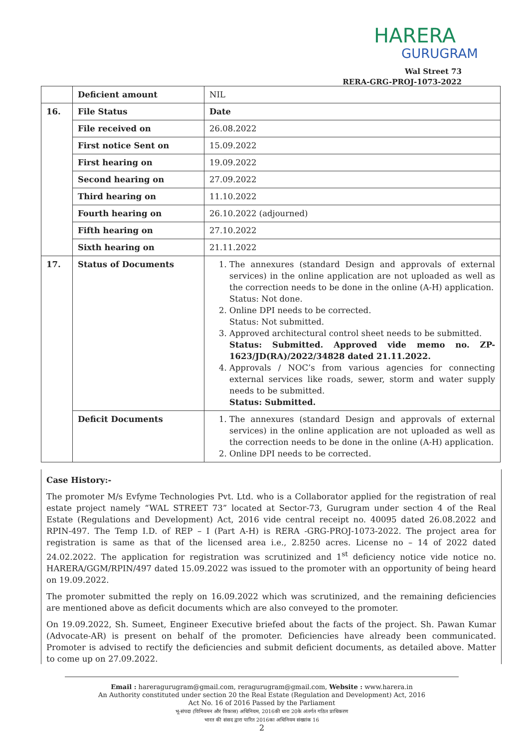HARERA
GURUGRAM
Wal Street 73
RERA-GRG-PROJ-1073-2022
| | Deficient amount | NIL |
| 16. | File Status | Date |
| | File received on | 26.08.2022 |
| | First notice Sent on | 15.09.2022 |
| | First hearing on | 19.09.2022 |
| | Second hearing on | 27.09.2022 |
| | Third hearing on | 11.10.2022 |
| | Fourth hearing on | 26.10.2022 (adjourned) |
| | Fifth hearing on | 27.10.2022 |
| | Sixth hearing on | 21.11.2022 |
| 17. | Status of Documents | 1. The annexures (standard Design and approvals of external services) in the online application are not uploaded as well as the correction needs to be done in the online (A-H) application. Status: Not done. 2. Online DPI needs to be corrected. Status: Not submitted. 3. Approved architectural control sheet needs to be submitted. Status: Submitted. Approved vide memo no. ZP-1623/JD(RA)/2022/34828 dated 21.11.2022. 4. Approvals / NOC’s from various agencies for connecting external services like roads, sewer, storm and water supply needs to be submitted. Status: Submitted. |
| | Deficit Documents | 1. The annexures (standard Design and approvals of external services) in the online application are not uploaded as well as the correction needs to be done in the online (A-H) application. 2. Online DPI needs to be corrected. |
Case History:-
The promoter M/s Evfyme Technologies Pvt. Ltd. who is a Collaborator applied for the registration of real estate project namely “WAL STREET 73” located at Sector-73, Gurugram under section 4 of the Real Estate (Regulations and Development) Act, 2016 vide central receipt no. 40095 dated 26.08.2022 and RPIN-497. The Temp I.D. of REP – I (Part A-H) is RERA -GRG-PROJ-1073-2022. The project area for registration is same as that of the licensed area i.e., 2.8250 acres. License no – 14 of 2022 dated 24.02.2022. The application for registration was scrutinized and 1<sup>st</sup> deficiency notice vide notice no. HARERA/GGM/RPIN/497 dated 15.09.2022 was issued to the promoter with an opportunity of being heard on 19.09.2022.
The promoter submitted the reply on 16.09.2022 which was scrutinized, and the remaining deficiencies are mentioned above as deficit documents which are also conveyed to the promoter.
On 19.09.2022, Sh. Sumeet, Engineer Executive briefed about the facts of the project. Sh. Pawan Kumar (Advocate-AR) is present on behalf of the promoter. Deficiencies have already been communicated. Promoter is advised to rectify the deficiencies and submit deficient documents, as detailed above. Matter to come up on 27.09.2022.
Email : hareragurugram@gmail.com, reragurugram@gmail.com, Website : www.harera.in
An Authority constituted under section 20 the Real Estate (Regulation and Development) Act, 2016
Act No. 16 of 2016 Passed by the Parliament
भू-संपदा (विनियमन और विकास) अधिनियम, 2016की धारा 20के अंतर्गत गठित प्राधिकरण
भारत की संसद द्वारा पारित 2016का अधिनियम संख्यांक 16
2